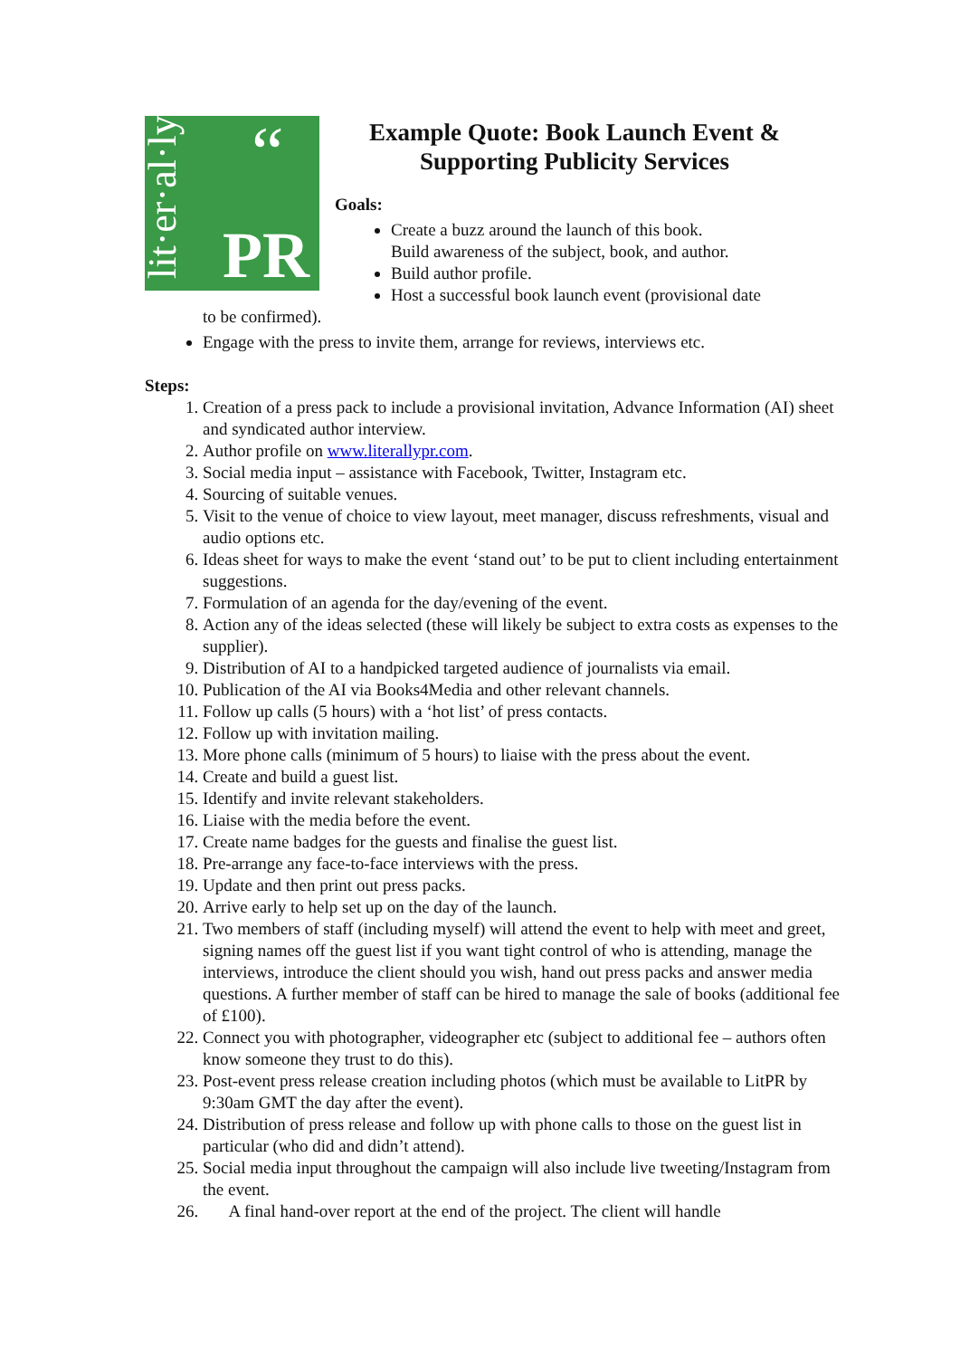lit·er·al·ly
“
PR
Example Quote: Book Launch Event & Supporting Publicity Services
Goals:
Create a buzz around the launch of this book.
Build awareness of the subject, book, and author.
Build author profile.
Host a successful book launch event (provisional date
to be confirmed).
Engage with the press to invite them, arrange for reviews, interviews etc.
Steps:
1. Creation of a press pack to include a provisional invitation, Advance Information (AI) sheet and syndicated author interview.
2. Author profile on www.literallypr.com.
3. Social media input – assistance with Facebook, Twitter, Instagram etc.
4. Sourcing of suitable venues.
5. Visit to the venue of choice to view layout, meet manager, discuss refreshments, visual and audio options etc.
6. Ideas sheet for ways to make the event ‘stand out’ to be put to client including entertainment suggestions.
7. Formulation of an agenda for the day/evening of the event.
8. Action any of the ideas selected (these will likely be subject to extra costs as expenses to the supplier).
9. Distribution of AI to a handpicked targeted audience of journalists via email.
10. Publication of the AI via Books4Media and other relevant channels.
11. Follow up calls (5 hours) with a ‘hot list’ of press contacts.
12. Follow up with invitation mailing.
13. More phone calls (minimum of 5 hours) to liaise with the press about the event.
14. Create and build a guest list.
15. Identify and invite relevant stakeholders.
16. Liaise with the media before the event.
17. Create name badges for the guests and finalise the guest list.
18. Pre-arrange any face-to-face interviews with the press.
19. Update and then print out press packs.
20. Arrive early to help set up on the day of the launch.
21. Two members of staff (including myself) will attend the event to help with meet and greet, signing names off the guest list if you want tight control of who is attending, manage the interviews, introduce the client should you wish, hand out press packs and answer media questions. A further member of staff can be hired to manage the sale of books (additional fee of £100).
22. Connect you with photographer, videographer etc (subject to additional fee – authors often know someone they trust to do this).
23. Post-event press release creation including photos (which must be available to LitPR by 9:30am GMT the day after the event).
24. Distribution of press release and follow up with phone calls to those on the guest list in particular (who did and didn’t attend).
25. Social media input throughout the campaign will also include live tweeting/Instagram from the event.
26. A final hand-over report at the end of the project. The client will handle